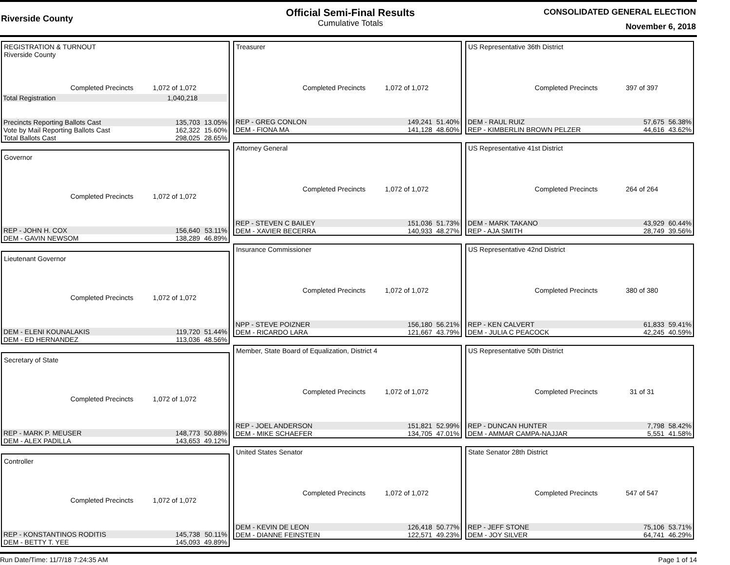Riverside County
Official Semi-Final Results
Cumulative Totals
CONSOLIDATED GENERAL ELECTION
November 6, 2018
REGISTRATION & TURNOUT
Riverside County
Completed Precincts 1,072 of 1,072
Total Registration 1,040,218
| Precincts Reporting Ballots Cast | 135,703 | 13.05% |
| Vote by Mail Reporting Ballots Cast | 162,322 | 15.60% |
| Total Ballots Cast | 298,025 | 28.65% |
Governor
Completed Precincts 1,072 of 1,072
| REP - JOHN H. COX | 156,640 | 53.11% |
| DEM - GAVIN NEWSOM | 138,289 | 46.89% |
Lieutenant Governor
Completed Precincts 1,072 of 1,072
| DEM - ELENI KOUNALAKIS | 119,720 | 51.44% |
| DEM - ED HERNANDEZ | 113,036 | 48.56% |
Secretary of State
Completed Precincts 1,072 of 1,072
| REP - MARK P. MEUSER | 148,773 | 50.88% |
| DEM - ALEX PADILLA | 143,653 | 49.12% |
Controller
Completed Precincts 1,072 of 1,072
| REP - KONSTANTINOS RODITIS | 145,738 | 50.11% |
| DEM - BETTY T. YEE | 145,093 | 49.89% |
Treasurer
Completed Precincts 1,072 of 1,072
| REP - GREG CONLON | 149,241 | 51.40% |
| DEM - FIONA MA | 141,128 | 48.60% |
Attorney General
Completed Precincts 1,072 of 1,072
| REP - STEVEN C BAILEY | 151,036 | 51.73% |
| DEM - XAVIER BECERRA | 140,933 | 48.27% |
Insurance Commissioner
Completed Precincts 1,072 of 1,072
| NPP - STEVE POIZNER | 156,180 | 56.21% |
| DEM - RICARDO LARA | 121,667 | 43.79% |
Member, State Board of Equalization, District 4
Completed Precincts 1,072 of 1,072
| REP - JOEL ANDERSON | 151,821 | 52.99% |
| DEM - MIKE SCHAEFER | 134,705 | 47.01% |
United States Senator
Completed Precincts 1,072 of 1,072
| DEM - KEVIN DE LEON | 126,418 | 50.77% |
| DEM - DIANNE FEINSTEIN | 122,571 | 49.23% |
US Representative 36th District
Completed Precincts 397 of 397
| DEM - RAUL RUIZ | 57,675 | 56.38% |
| REP - KIMBERLIN BROWN PELZER | 44,616 | 43.62% |
US Representative 41st District
Completed Precincts 264 of 264
| DEM - MARK TAKANO | 43,929 | 60.44% |
| REP - AJA SMITH | 28,749 | 39.56% |
US Representative 42nd District
Completed Precincts 380 of 380
| REP - KEN CALVERT | 61,833 | 59.41% |
| DEM - JULIA C PEACOCK | 42,245 | 40.59% |
US Representative 50th District
Completed Precincts 31 of 31
| REP - DUNCAN HUNTER | 7,798 | 58.42% |
| DEM - AMMAR CAMPA-NAJJAR | 5,551 | 41.58% |
State Senator 28th District
Completed Precincts 547 of 547
| REP - JEFF STONE | 75,106 | 53.71% |
| DEM - JOY SILVER | 64,741 | 46.29% |
Run Date/Time: 11/7/18 7:24:35 AM Page 1 of 14